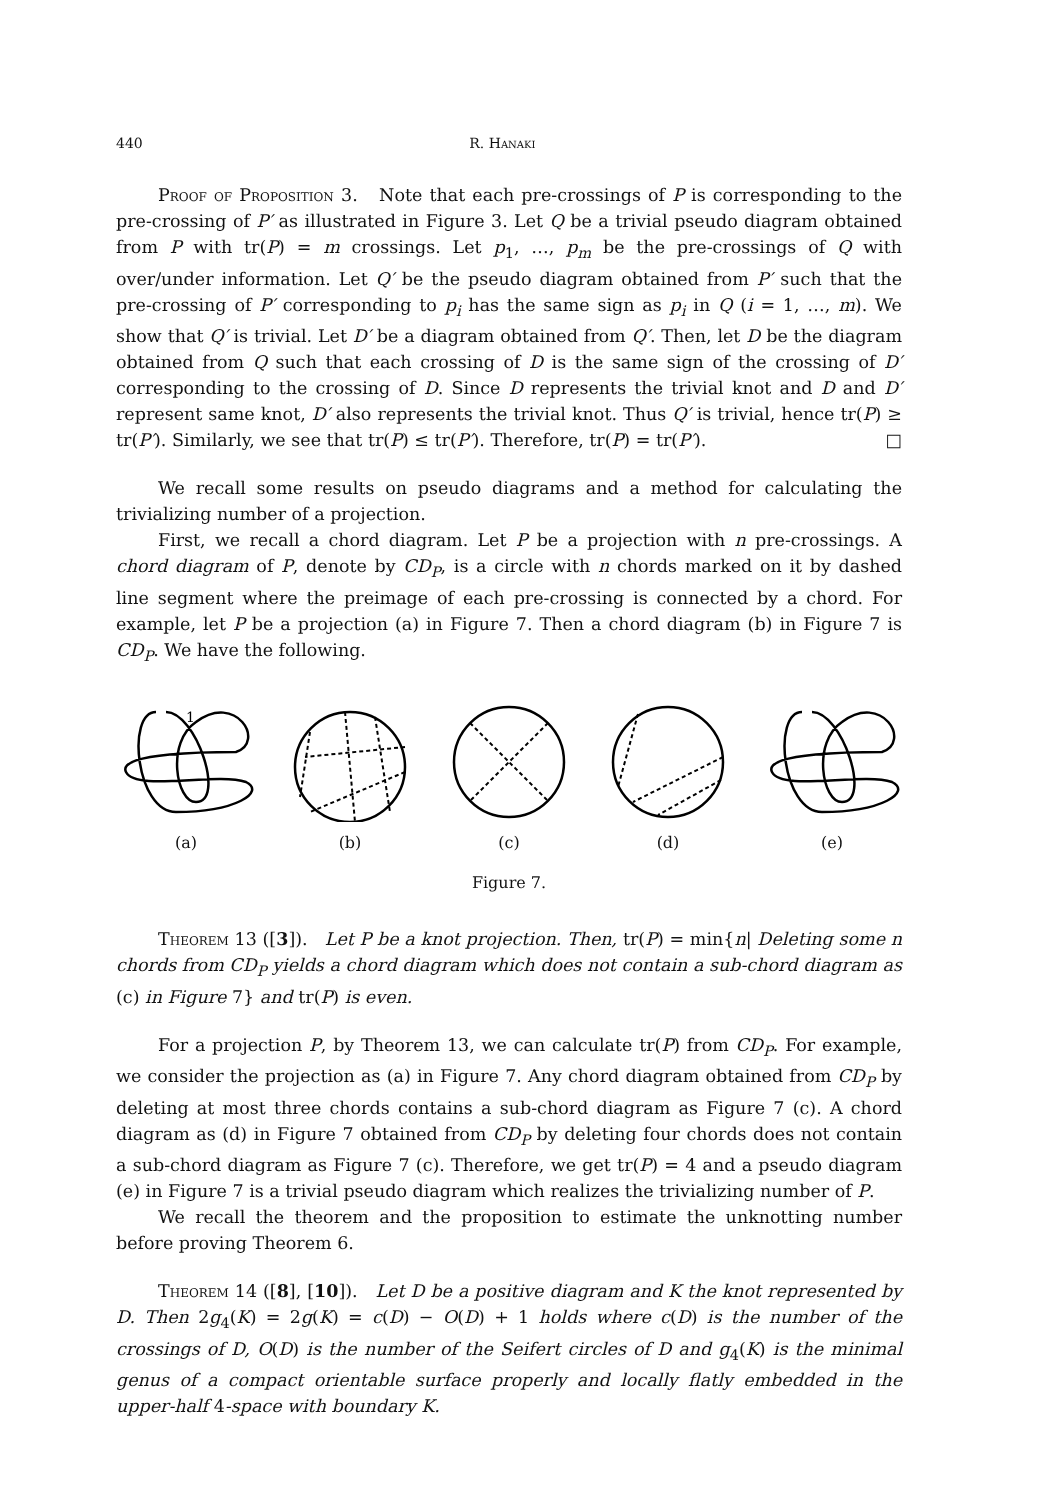440 R. Hanaki
Proof of Proposition 3. Note that each pre-crossings of P is corresponding to the pre-crossing of P′ as illustrated in Figure 3. Let Q be a trivial pseudo diagram obtained from P with tr(P) = m crossings. Let p<sub>1</sub>, …, p<sub>m</sub> be the pre-crossings of Q with over/under information. Let Q′ be the pseudo diagram obtained from P′ such that the pre-crossing of P′ corresponding to p<sub>i</sub> has the same sign as p<sub>i</sub> in Q (i = 1, …, m). We show that Q′ is trivial. Let D′ be a diagram obtained from Q′. Then, let D be the diagram obtained from Q such that each crossing of D is the same sign of the crossing of D′ corresponding to the crossing of D. Since D represents the trivial knot and D and D′ represent same knot, D′ also represents the trivial knot. Thus Q′ is trivial, hence tr(P) ≥ tr(P′). Similarly, we see that tr(P) ≤ tr(P′). Therefore, tr(P) = tr(P′). □
We recall some results on pseudo diagrams and a method for calculating the trivializing number of a projection.
First, we recall a chord diagram. Let P be a projection with n pre-crossings. A chord diagram of P, denote by CD<sub>P</sub>, is a circle with n chords marked on it by dashed line segment where the preimage of each pre-crossing is connected by a chord. For example, let P be a projection (a) in Figure 7. Then a chord diagram (b) in Figure 7 is CD<sub>P</sub>. We have the following.
1
(a)
(b)
(c)
(d)
(e)
Figure 7.
Theorem 13 ([3]). Let P be a knot projection. Then, tr(P) = min{n| Deleting some n chords from CD<sub>P</sub> yields a chord diagram which does not contain a sub-chord diagram as (c) in Figure 7} and tr(P) is even.
For a projection P, by Theorem 13, we can calculate tr(P) from CD<sub>P</sub>. For example, we consider the projection as (a) in Figure 7. Any chord diagram obtained from CD<sub>P</sub> by deleting at most three chords contains a sub-chord diagram as Figure 7 (c). A chord diagram as (d) in Figure 7 obtained from CD<sub>P</sub> by deleting four chords does not contain a sub-chord diagram as Figure 7 (c). Therefore, we get tr(P) = 4 and a pseudo diagram (e) in Figure 7 is a trivial pseudo diagram which realizes the trivializing number of P.
We recall the theorem and the proposition to estimate the unknotting number before proving Theorem 6.
Theorem 14 ([8], [10]). Let D be a positive diagram and K the knot represented by D. Then 2g<sub>4</sub>(K) = 2g(K) = c(D) − O(D) + 1 holds where c(D) is the number of the crossings of D, O(D) is the number of the Seifert circles of D and g<sub>4</sub>(K) is the minimal genus of a compact orientable surface properly and locally flatly embedded in the upper-half 4-space with boundary K.